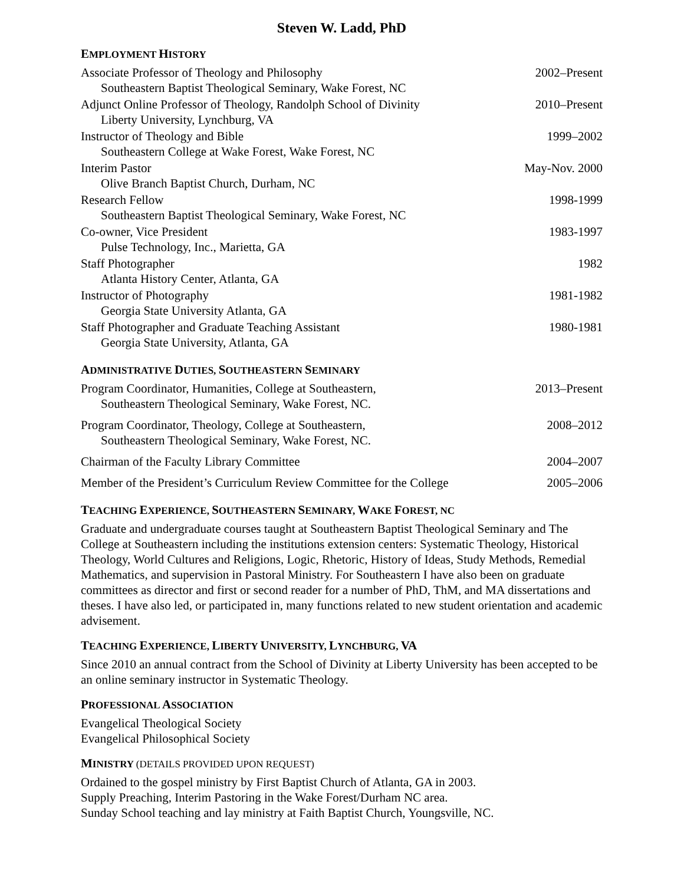Steven W. Ladd, PhD
EMPLOYMENT HISTORY
Associate Professor of Theology and Philosophy 2002–Present
Southeastern Baptist Theological Seminary, Wake Forest, NC
Adjunct Online Professor of Theology, Randolph School of Divinity 2010–Present
Liberty University, Lynchburg, VA
Instructor of Theology and Bible 1999–2002
Southeastern College at Wake Forest, Wake Forest, NC
Interim Pastor May-Nov. 2000
Olive Branch Baptist Church, Durham, NC
Research Fellow 1998-1999
Southeastern Baptist Theological Seminary, Wake Forest, NC
Co-owner, Vice President 1983-1997
Pulse Technology, Inc., Marietta, GA
Staff Photographer 1982
Atlanta History Center, Atlanta, GA
Instructor of Photography 1981-1982
Georgia State University Atlanta, GA
Staff Photographer and Graduate Teaching Assistant 1980-1981
Georgia State University, Atlanta, GA
ADMINISTRATIVE DUTIES, SOUTHEASTERN SEMINARY
Program Coordinator, Humanities, College at Southeastern, 2013–Present
Southeastern Theological Seminary, Wake Forest, NC.
Program Coordinator, Theology, College at Southeastern, 2008–2012
Southeastern Theological Seminary, Wake Forest, NC.
Chairman of the Faculty Library Committee 2004–2007
Member of the President’s Curriculum Review Committee for the College 2005–2006
TEACHING EXPERIENCE, SOUTHEASTERN SEMINARY, WAKE FOREST, NC
Graduate and undergraduate courses taught at Southeastern Baptist Theological Seminary and The College at Southeastern including the institutions extension centers: Systematic Theology, Historical Theology, World Cultures and Religions, Logic, Rhetoric, History of Ideas, Study Methods, Remedial Mathematics, and supervision in Pastoral Ministry. For Southeastern I have also been on graduate committees as director and first or second reader for a number of PhD, ThM, and MA dissertations and theses. I have also led, or participated in, many functions related to new student orientation and academic advisement.
TEACHING EXPERIENCE, LIBERTY UNIVERSITY, LYNCHBURG, VA
Since 2010 an annual contract from the School of Divinity at Liberty University has been accepted to be an online seminary instructor in Systematic Theology.
PROFESSIONAL ASSOCIATION
Evangelical Theological Society
Evangelical Philosophical Society
MINISTRY (DETAILS PROVIDED UPON REQUEST)
Ordained to the gospel ministry by First Baptist Church of Atlanta, GA in 2003.
Supply Preaching, Interim Pastoring in the Wake Forest/Durham NC area.
Sunday School teaching and lay ministry at Faith Baptist Church, Youngsville, NC.